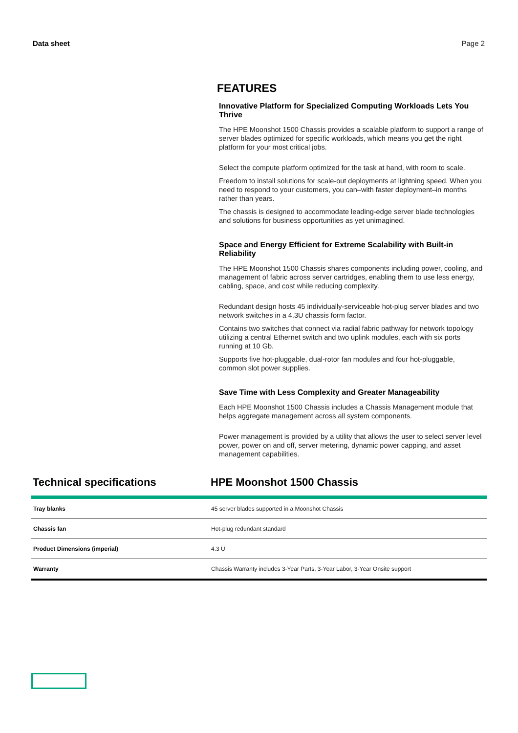Data sheet Page 2
FEATURES
Innovative Platform for Specialized Computing Workloads Lets You Thrive
The HPE Moonshot 1500 Chassis provides a scalable platform to support a range of server blades optimized for specific workloads, which means you get the right platform for your most critical jobs.
Select the compute platform optimized for the task at hand, with room to scale.
Freedom to install solutions for scale-out deployments at lightning speed. When you need to respond to your customers, you can–with faster deployment–in months rather than years.
The chassis is designed to accommodate leading-edge server blade technologies and solutions for business opportunities as yet unimagined.
Space and Energy Efficient for Extreme Scalability with Built-in Reliability
The HPE Moonshot 1500 Chassis shares components including power, cooling, and management of fabric across server cartridges, enabling them to use less energy, cabling, space, and cost while reducing complexity.
Redundant design hosts 45 individually-serviceable hot-plug server blades and two network switches in a 4.3U chassis form factor.
Contains two switches that connect via radial fabric pathway for network topology utilizing a central Ethernet switch and two uplink modules, each with six ports running at 10 Gb.
Supports five hot-pluggable, dual-rotor fan modules and four hot-pluggable, common slot power supplies.
Save Time with Less Complexity and Greater Manageability
Each HPE Moonshot 1500 Chassis includes a Chassis Management module that helps aggregate management across all system components.
Power management is provided by a utility that allows the user to select server level power, power on and off, server metering, dynamic power capping, and asset management capabilities.
Technical specifications HPE Moonshot 1500 Chassis
| Tray blanks | 45 server blades supported in a Moonshot Chassis |
| Chassis fan | Hot-plug redundant standard |
| Product Dimensions (imperial) | 4.3 U |
| Warranty | Chassis Warranty includes 3-Year Parts, 3-Year Labor, 3-Year Onsite support |